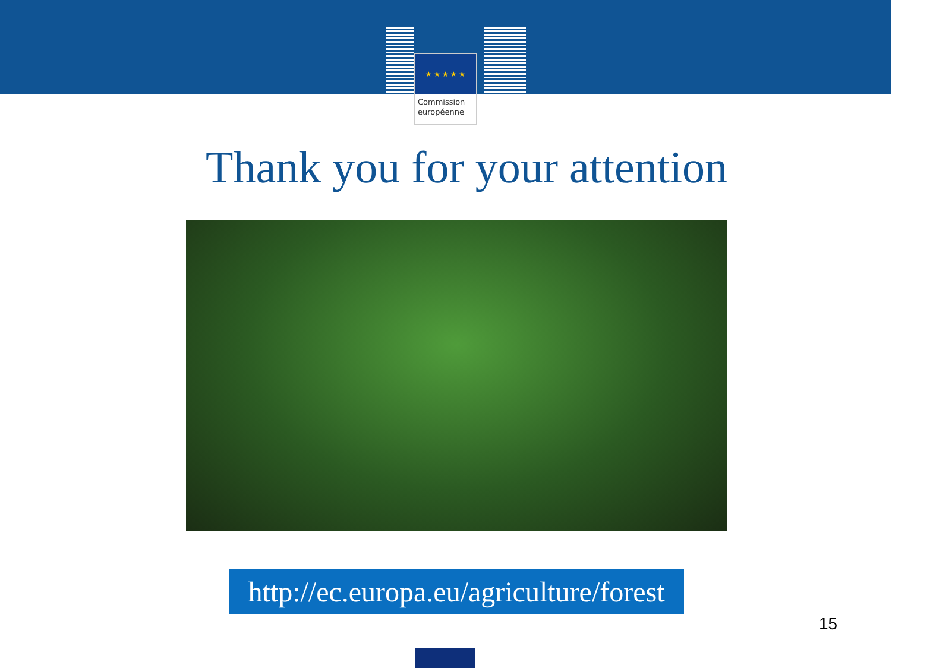★ ★ ★ ★ ★
Commission
européenne
Thank you for your attention
http://ec.europa.eu/agriculture/forest
15